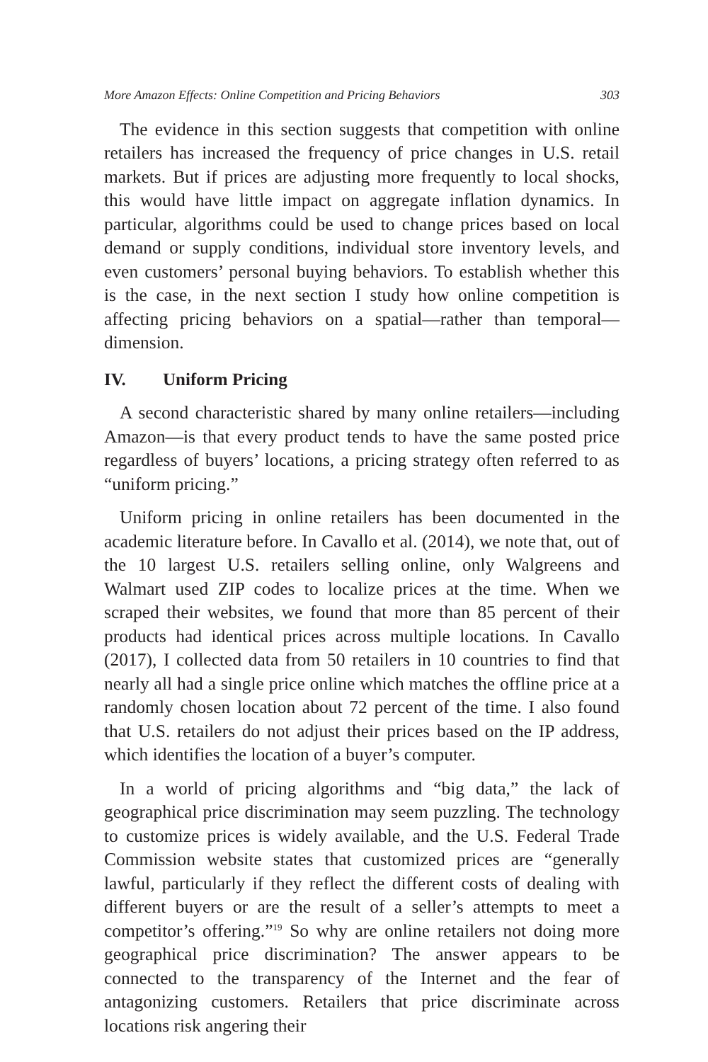More Amazon Effects: Online Competition and Pricing Behaviors 303
The evidence in this section suggests that competition with online retailers has increased the frequency of price changes in U.S. retail markets. But if prices are adjusting more frequently to local shocks, this would have little impact on aggregate inflation dynamics. In particular, algorithms could be used to change prices based on local demand or supply conditions, individual store inventory levels, and even customers’ personal buying behaviors. To establish whether this is the case, in the next section I study how online competition is affecting pricing behaviors on a spatial—rather than temporal—dimension.
IV. Uniform Pricing
A second characteristic shared by many online retailers—including Amazon—is that every product tends to have the same posted price regardless of buyers’ locations, a pricing strategy often referred to as “uniform pricing.”
Uniform pricing in online retailers has been documented in the academic literature before. In Cavallo et al. (2014), we note that, out of the 10 largest U.S. retailers selling online, only Walgreens and Walmart used ZIP codes to localize prices at the time. When we scraped their websites, we found that more than 85 percent of their products had identical prices across multiple locations. In Cavallo (2017), I collected data from 50 retailers in 10 countries to find that nearly all had a single price online which matches the offline price at a randomly chosen location about 72 percent of the time. I also found that U.S. retailers do not adjust their prices based on the IP address, which identifies the location of a buyer’s computer.
In a world of pricing algorithms and “big data,” the lack of geographical price discrimination may seem puzzling. The technology to customize prices is widely available, and the U.S. Federal Trade Commission website states that customized prices are “generally lawful, particularly if they reflect the different costs of dealing with different buyers or are the result of a seller’s attempts to meet a competitor’s offering.”<sup>19</sup> So why are online retailers not doing more geographical price discrimination? The answer appears to be connected to the transparency of the Internet and the fear of antagonizing customers. Retailers that price discriminate across locations risk angering their